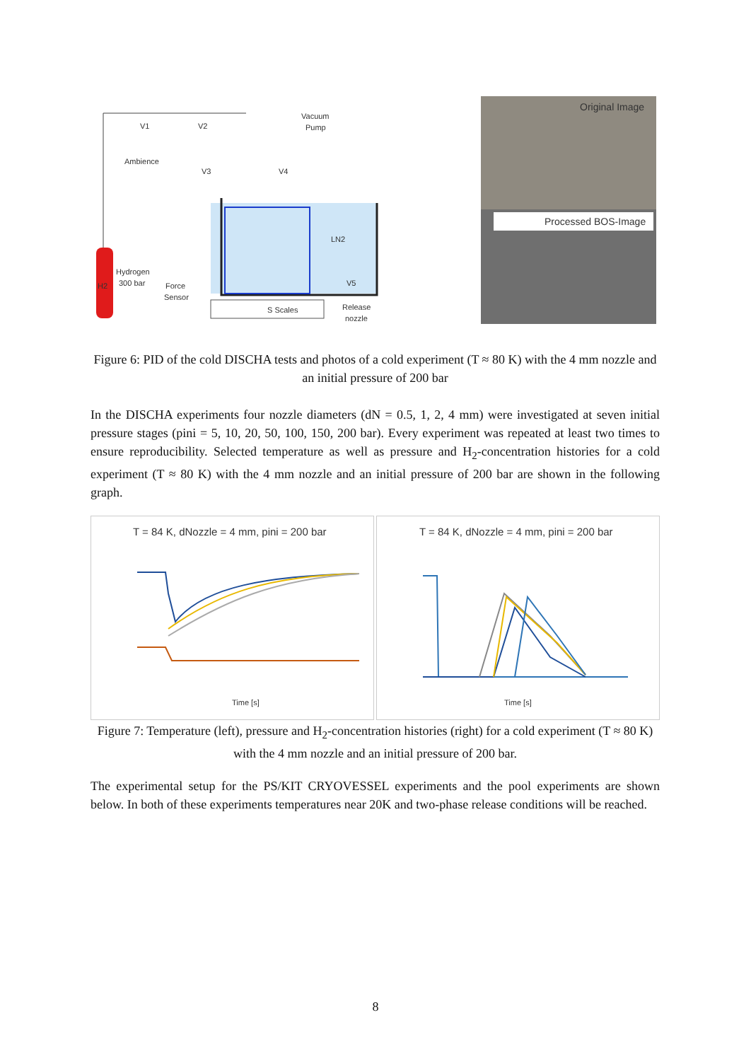S Scales
H2
Hydrogen
300 bar
Force
Sensor
Ambience
Vacuum
Pump
V1
V2
V3
V4
LN2
V5
Release
nozzle
Original Image
Processed BOS-Image
Figure 6: PID of the cold DISCHA tests and photos of a cold experiment (T ≈ 80 K) with the 4 mm nozzle and an initial pressure of 200 bar
In the DISCHA experiments four nozzle diameters (dN = 0.5, 1, 2, 4 mm) were investigated at seven initial pressure stages (pini = 5, 10, 20, 50, 100, 150, 200 bar). Every experiment was repeated at least two times to ensure reproducibility. Selected temperature as well as pressure and H<sub>2</sub>-concentration histories for a cold experiment (T ≈ 80 K) with the 4 mm nozzle and an initial pressure of 200 bar are shown in the following graph.
T = 84 K, dNozzle = 4 mm, pini = 200 bar
T = 84 K, dNozzle = 4 mm, pini = 200 bar
Time [s]
Time [s]
Figure 7: Temperature (left), pressure and H<sub>2</sub>-concentration histories (right) for a cold experiment (T ≈ 80 K) with the 4 mm nozzle and an initial pressure of 200 bar.
The experimental setup for the PS/KIT CRYOVESSEL experiments and the pool experiments are shown below. In both of these experiments temperatures near 20K and two-phase release conditions will be reached.
8